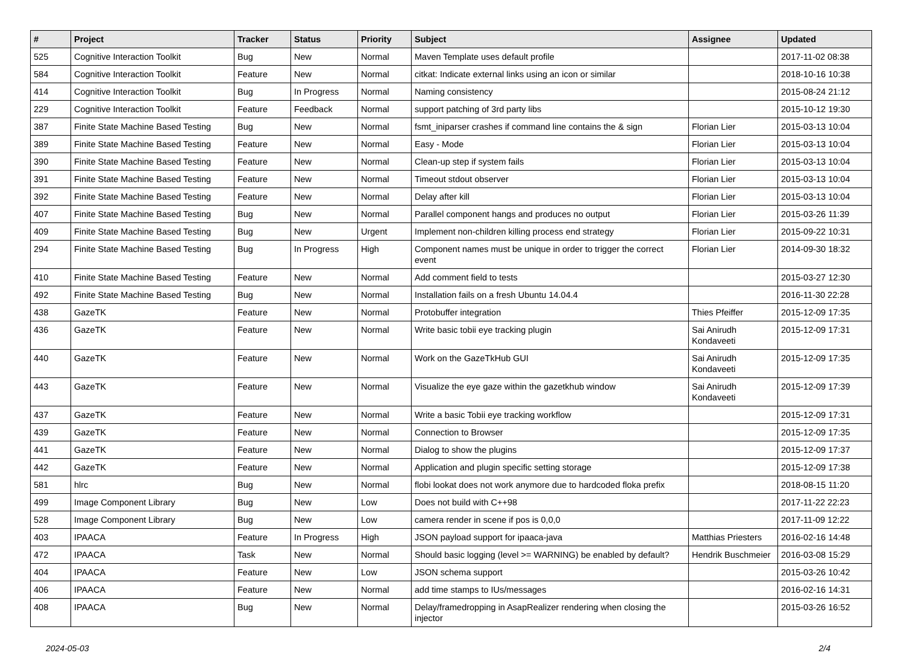| # | Project | Tracker | Status | Priority | Subject | Assignee | Updated |
| --- | --- | --- | --- | --- | --- | --- | --- |
| 525 | Cognitive Interaction Toolkit | Bug | New | Normal | Maven Template uses default profile | | 2017-11-02 08:38 |
| 584 | Cognitive Interaction Toolkit | Feature | New | Normal | citkat: Indicate external links using an icon or similar | | 2018-10-16 10:38 |
| 414 | Cognitive Interaction Toolkit | Bug | In Progress | Normal | Naming consistency | | 2015-08-24 21:12 |
| 229 | Cognitive Interaction Toolkit | Feature | Feedback | Normal | support patching of 3rd party libs | | 2015-10-12 19:30 |
| 387 | Finite State Machine Based Testing | Bug | New | Normal | fsmt_iniparser crashes if command line contains the & sign | Florian Lier | 2015-03-13 10:04 |
| 389 | Finite State Machine Based Testing | Feature | New | Normal | Easy - Mode | Florian Lier | 2015-03-13 10:04 |
| 390 | Finite State Machine Based Testing | Feature | New | Normal | Clean-up step if system fails | Florian Lier | 2015-03-13 10:04 |
| 391 | Finite State Machine Based Testing | Feature | New | Normal | Timeout stdout observer | Florian Lier | 2015-03-13 10:04 |
| 392 | Finite State Machine Based Testing | Feature | New | Normal | Delay after kill | Florian Lier | 2015-03-13 10:04 |
| 407 | Finite State Machine Based Testing | Bug | New | Normal | Parallel component hangs and produces no output | Florian Lier | 2015-03-26 11:39 |
| 409 | Finite State Machine Based Testing | Bug | New | Urgent | Implement non-children killing process end strategy | Florian Lier | 2015-09-22 10:31 |
| 294 | Finite State Machine Based Testing | Bug | In Progress | High | Component names must be unique in order to trigger the correct event | Florian Lier | 2014-09-30 18:32 |
| 410 | Finite State Machine Based Testing | Feature | New | Normal | Add comment field to tests | | 2015-03-27 12:30 |
| 492 | Finite State Machine Based Testing | Bug | New | Normal | Installation fails on a fresh Ubuntu 14.04.4 | | 2016-11-30 22:28 |
| 438 | GazeTK | Feature | New | Normal | Protobuffer integration | Thies Pfeiffer | 2015-12-09 17:35 |
| 436 | GazeTK | Feature | New | Normal | Write basic tobii eye tracking plugin | Sai Anirudh Kondaveeti | 2015-12-09 17:31 |
| 440 | GazeTK | Feature | New | Normal | Work on the GazeTkHub GUI | Sai Anirudh Kondaveeti | 2015-12-09 17:35 |
| 443 | GazeTK | Feature | New | Normal | Visualize the eye gaze within the gazetkhub window | Sai Anirudh Kondaveeti | 2015-12-09 17:39 |
| 437 | GazeTK | Feature | New | Normal | Write a basic Tobii eye tracking workflow | | 2015-12-09 17:31 |
| 439 | GazeTK | Feature | New | Normal | Connection to Browser | | 2015-12-09 17:35 |
| 441 | GazeTK | Feature | New | Normal | Dialog to show the plugins | | 2015-12-09 17:37 |
| 442 | GazeTK | Feature | New | Normal | Application and plugin specific setting storage | | 2015-12-09 17:38 |
| 581 | hlrc | Bug | New | Normal | flobi lookat does not work anymore due to hardcoded floka prefix | | 2018-08-15 11:20 |
| 499 | Image Component Library | Bug | New | Low | Does not build with C++98 | | 2017-11-22 22:23 |
| 528 | Image Component Library | Bug | New | Low | camera render in scene if pos is 0,0,0 | | 2017-11-09 12:22 |
| 403 | IPAACA | Feature | In Progress | High | JSON payload support for ipaaca-java | Matthias Priesters | 2016-02-16 14:48 |
| 472 | IPAACA | Task | New | Normal | Should basic logging (level >= WARNING) be enabled by default? | Hendrik Buschmeier | 2016-03-08 15:29 |
| 404 | IPAACA | Feature | New | Low | JSON schema support | | 2015-03-26 10:42 |
| 406 | IPAACA | Feature | New | Normal | add time stamps to IUs/messages | | 2016-02-16 14:31 |
| 408 | IPAACA | Bug | New | Normal | Delay/framedropping in AsapRealizer rendering when closing the injector | | 2015-03-26 16:52 |
2024-05-03 2/4